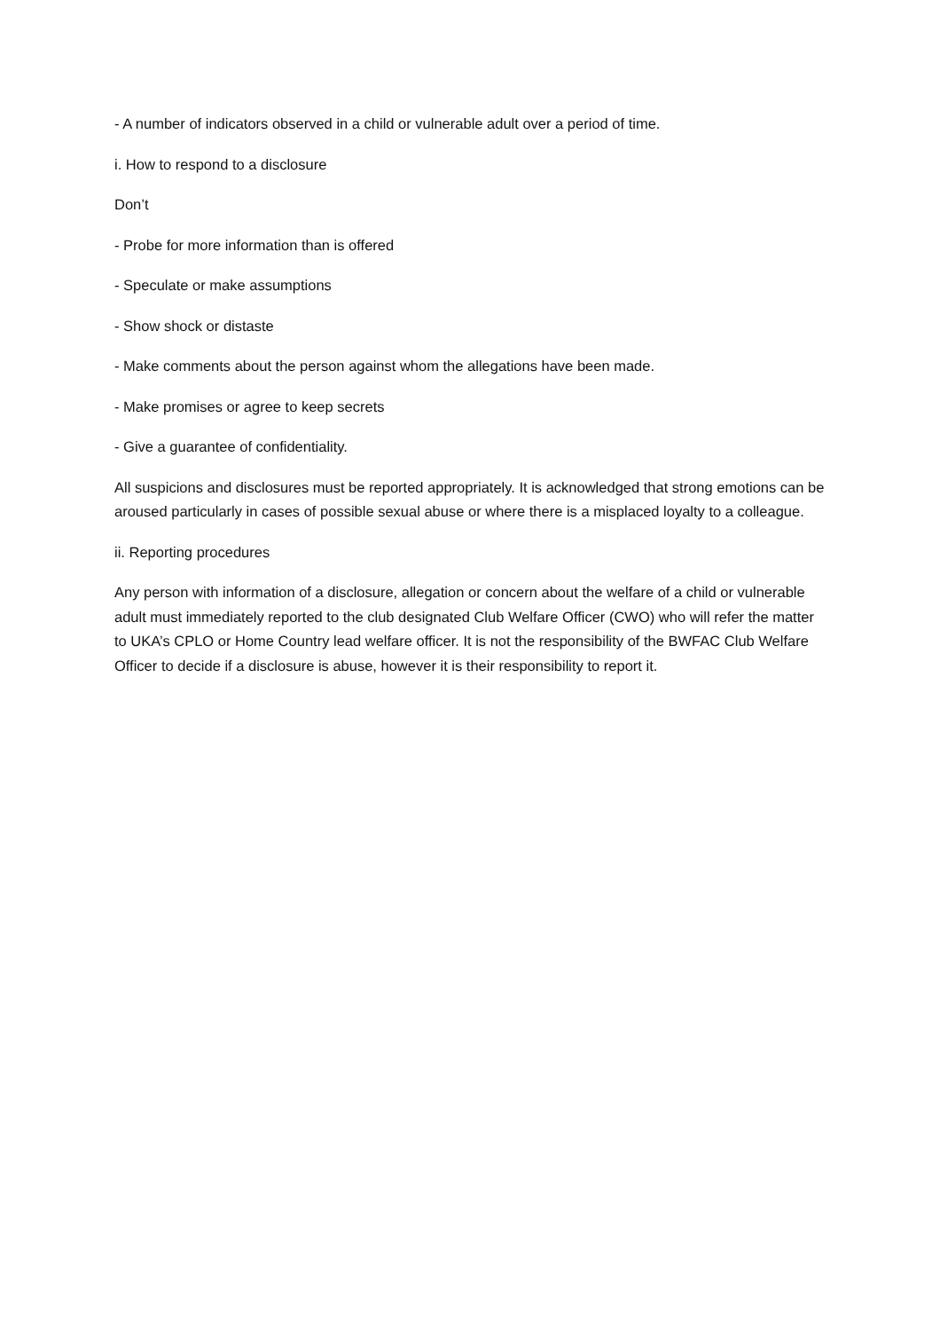- A number of indicators observed in a child or vulnerable adult over a period of time.
i. How to respond to a disclosure
Don’t
- Probe for more information than is offered
- Speculate or make assumptions
- Show shock or distaste
- Make comments about the person against whom the allegations have been made.
- Make promises or agree to keep secrets
- Give a guarantee of confidentiality.
All suspicions and disclosures must be reported appropriately. It is acknowledged that strong emotions can be aroused particularly in cases of possible sexual abuse or where there is a misplaced loyalty to a colleague.
ii. Reporting procedures
Any person with information of a disclosure, allegation or concern about the welfare of a child or vulnerable adult must immediately reported to the club designated Club Welfare Officer (CWO) who will refer the matter to UKA’s CPLO or Home Country lead welfare officer. It is not the responsibility of the BWFAC Club Welfare Officer to decide if a disclosure is abuse, however it is their responsibility to report it.